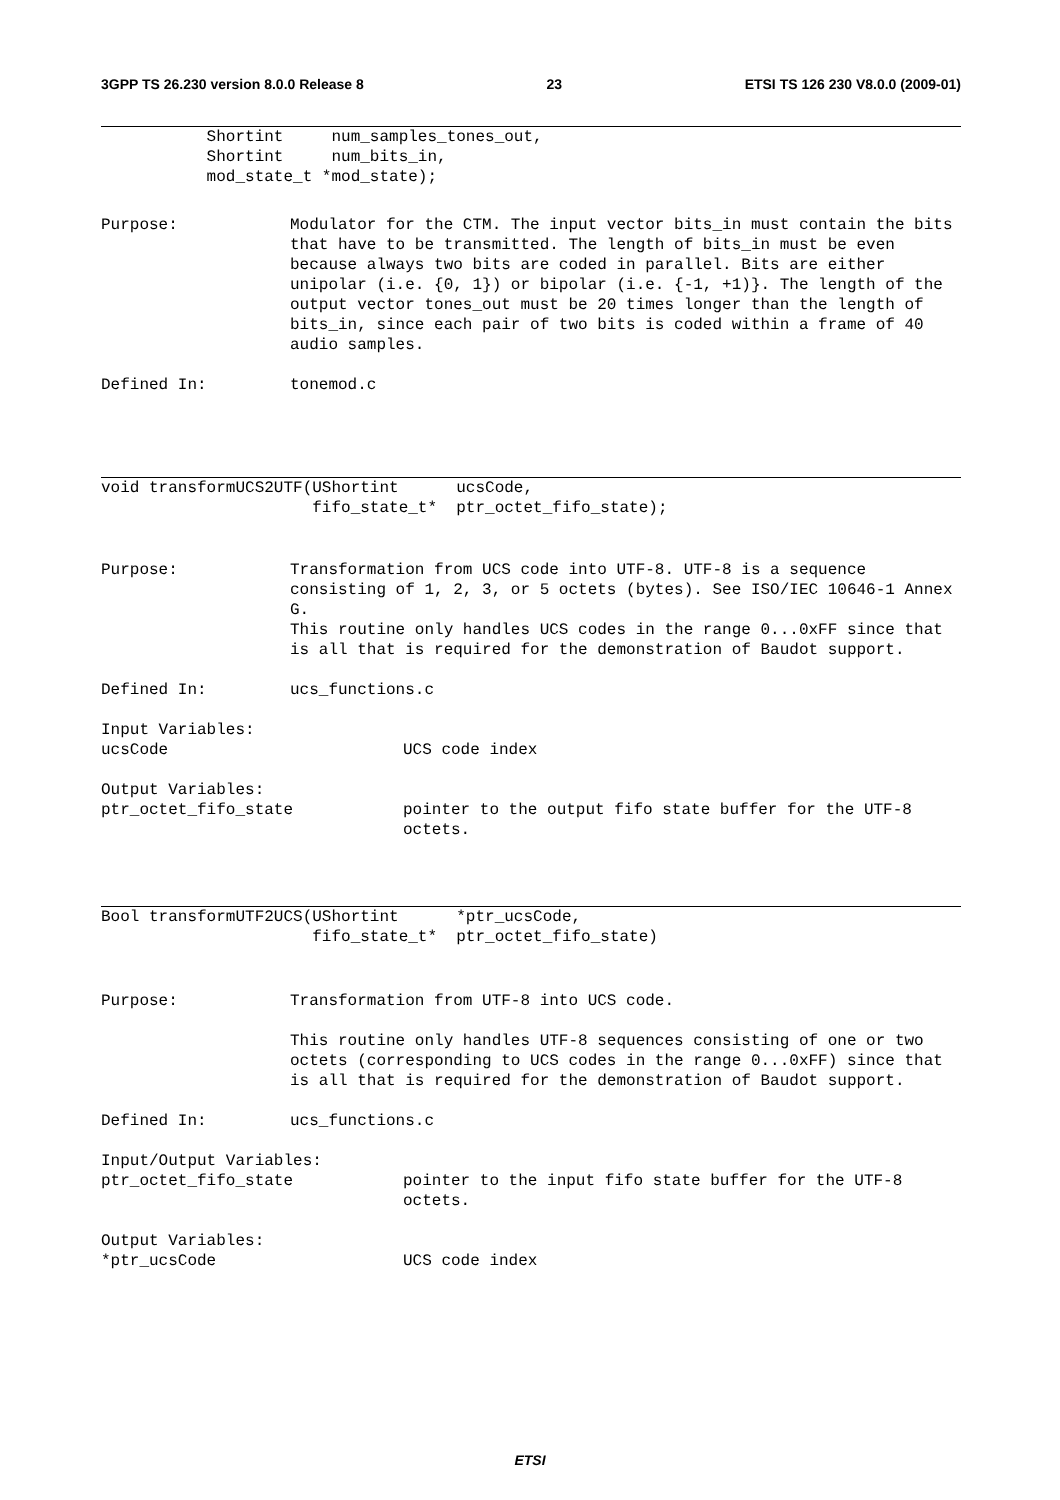3GPP TS 26.230 version 8.0.0 Release 8 23 ETSI TS 126 230 V8.0.0 (2009-01)
           Shortint     num_samples_tones_out,
           Shortint     num_bits_in,
           mod_state_t *mod_state);
Purpose: Modulator for the CTM. The input vector bits_in must contain the bits that have to be transmitted. The length of bits_in must be even because always two bits are coded in parallel. Bits are either unipolar (i.e. {0, 1}) or bipolar (i.e. {-1, +1)}. The length of the output vector tones_out must be 20 times longer than the length of bits_in, since each pair of two bits is coded within a frame of 40 audio samples.
Defined In: tonemod.c
void transformUCS2UTF(UShortint      ucsCode,
                      fifo_state_t*  ptr_octet_fifo_state);
Purpose: Transformation from UCS code into UTF-8. UTF-8 is a sequence consisting of 1, 2, 3, or 5 octets (bytes). See ISO/IEC 10646-1 Annex G.
This routine only handles UCS codes in the range 0...0xFF since that is all that is required for the demonstration of Baudot support.
Defined In: ucs_functions.c
Input Variables:
ucsCode UCS code index
Output Variables:
ptr_octet_fifo_state pointer to the output fifo state buffer for the UTF-8 octets.
Bool transformUTF2UCS(UShortint      *ptr_ucsCode,
                      fifo_state_t*  ptr_octet_fifo_state)
Purpose: Transformation from UTF-8 into UCS code.
This routine only handles UTF-8 sequences consisting of one or two octets (corresponding to UCS codes in the range 0...0xFF) since that is all that is required for the demonstration of Baudot support.
Defined In: ucs_functions.c
Input/Output Variables:
ptr_octet_fifo_state pointer to the input fifo state buffer for the UTF-8 octets.
Output Variables:
*ptr_ucsCode UCS code index
ETSI